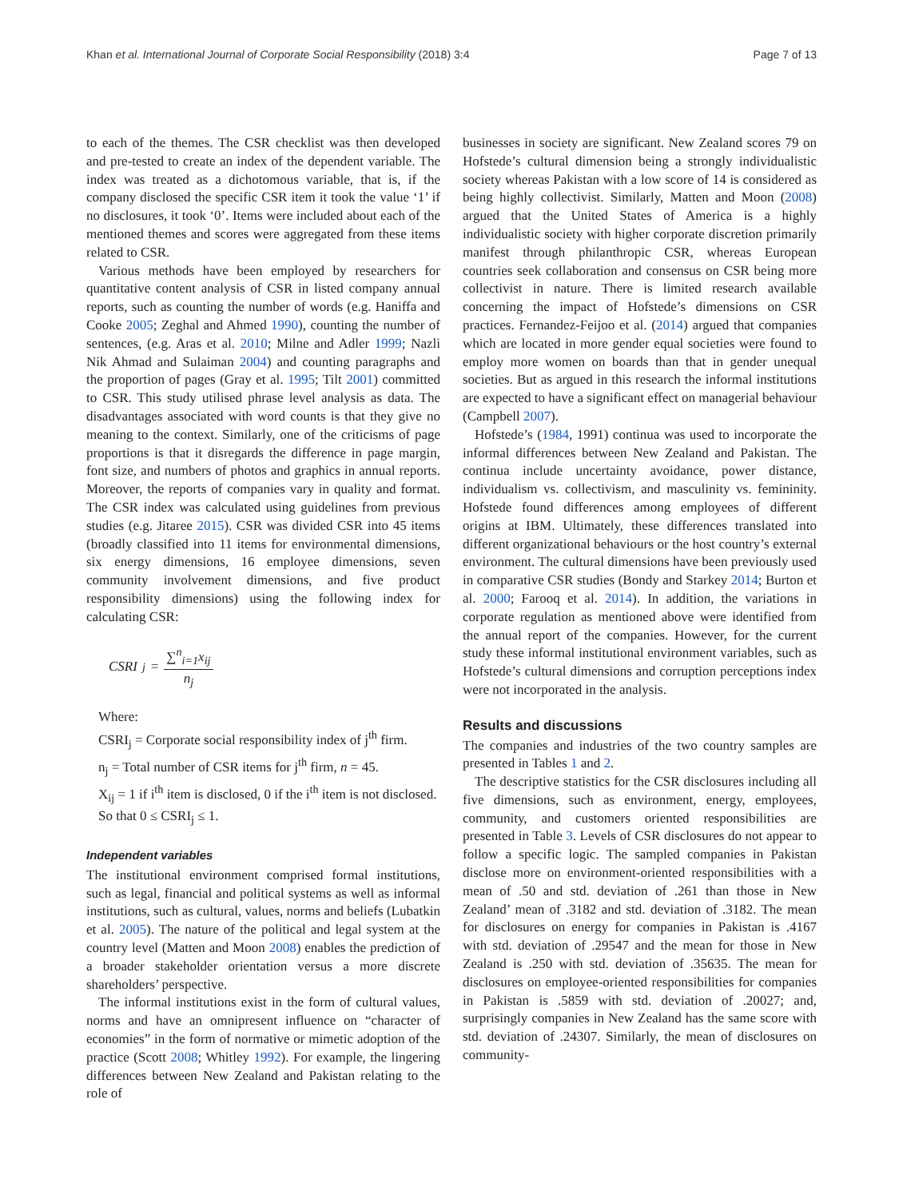Khan et al. International Journal of Corporate Social Responsibility (2018) 3:4 Page 7 of 13
to each of the themes. The CSR checklist was then developed and pre-tested to create an index of the dependent variable. The index was treated as a dichotomous variable, that is, if the company disclosed the specific CSR item it took the value ‘1’ if no disclosures, it took ‘0’. Items were included about each of the mentioned themes and scores were aggregated from these items related to CSR.
Various methods have been employed by researchers for quantitative content analysis of CSR in listed company annual reports, such as counting the number of words (e.g. Haniffa and Cooke 2005; Zeghal and Ahmed 1990), counting the number of sentences, (e.g. Aras et al. 2010; Milne and Adler 1999; Nazli Nik Ahmad and Sulaiman 2004) and counting paragraphs and the proportion of pages (Gray et al. 1995; Tilt 2001) committed to CSR. This study utilised phrase level analysis as data. The disadvantages associated with word counts is that they give no meaning to the context. Similarly, one of the criticisms of page proportions is that it disregards the difference in page margin, font size, and numbers of photos and graphics in annual reports. Moreover, the reports of companies vary in quality and format. The CSR index was calculated using guidelines from previous studies (e.g. Jitaree 2015). CSR was divided CSR into 45 items (broadly classified into 11 items for environmental dimensions, six energy dimensions, 16 employee dimensions, seven community involvement dimensions, and five product responsibility dimensions) using the following index for calculating CSR:
CSRI<sub>j</sub> = ∑<sup>n</sup><sub>i=1</sub>x<sub>ij</sub> n<sub>j</sub>
Where:
CSRI<sub>j</sub> = Corporate social responsibility index of j<sup>th</sup> firm.
n<sub>j</sub> = Total number of CSR items for j<sup>th</sup> firm, n = 45.
X<sub>ij</sub> = 1 if i<sup>th</sup> item is disclosed, 0 if the i<sup>th</sup> item is not disclosed.
So that 0 ≤ CSRI<sub>j</sub> ≤ 1.
Independent variables
The institutional environment comprised formal institutions, such as legal, financial and political systems as well as informal institutions, such as cultural, values, norms and beliefs (Lubatkin et al. 2005). The nature of the political and legal system at the country level (Matten and Moon 2008) enables the prediction of a broader stakeholder orientation versus a more discrete shareholders’ perspective.
The informal institutions exist in the form of cultural values, norms and have an omnipresent influence on “character of economies” in the form of normative or mimetic adoption of the practice (Scott 2008; Whitley 1992). For example, the lingering differences between New Zealand and Pakistan relating to the role of
businesses in society are significant. New Zealand scores 79 on Hofstede’s cultural dimension being a strongly individualistic society whereas Pakistan with a low score of 14 is considered as being highly collectivist. Similarly, Matten and Moon (2008) argued that the United States of America is a highly individualistic society with higher corporate discretion primarily manifest through philanthropic CSR, whereas European countries seek collaboration and consensus on CSR being more collectivist in nature. There is limited research available concerning the impact of Hofstede’s dimensions on CSR practices. Fernandez-Feijoo et al. (2014) argued that companies which are located in more gender equal societies were found to employ more women on boards than that in gender unequal societies. But as argued in this research the informal institutions are expected to have a significant effect on managerial behaviour (Campbell 2007).
Hofstede’s (1984, 1991) continua was used to incorporate the informal differences between New Zealand and Pakistan. The continua include uncertainty avoidance, power distance, individualism vs. collectivism, and masculinity vs. femininity. Hofstede found differences among employees of different origins at IBM. Ultimately, these differences translated into different organizational behaviours or the host country’s external environment. The cultural dimensions have been previously used in comparative CSR studies (Bondy and Starkey 2014; Burton et al. 2000; Farooq et al. 2014). In addition, the variations in corporate regulation as mentioned above were identified from the annual report of the companies. However, for the current study these informal institutional environment variables, such as Hofstede’s cultural dimensions and corruption perceptions index were not incorporated in the analysis.
Results and discussions
The companies and industries of the two country samples are presented in Tables 1 and 2.
The descriptive statistics for the CSR disclosures including all five dimensions, such as environment, energy, employees, community, and customers oriented responsibilities are presented in Table 3. Levels of CSR disclosures do not appear to follow a specific logic. The sampled companies in Pakistan disclose more on environment-oriented responsibilities with a mean of .50 and std. deviation of .261 than those in New Zealand’ mean of .3182 and std. deviation of .3182. The mean for disclosures on energy for companies in Pakistan is .4167 with std. deviation of .29547 and the mean for those in New Zealand is .250 with std. deviation of .35635. The mean for disclosures on employee-oriented responsibilities for companies in Pakistan is .5859 with std. deviation of .20027; and, surprisingly companies in New Zealand has the same score with std. deviation of .24307. Similarly, the mean of disclosures on community-